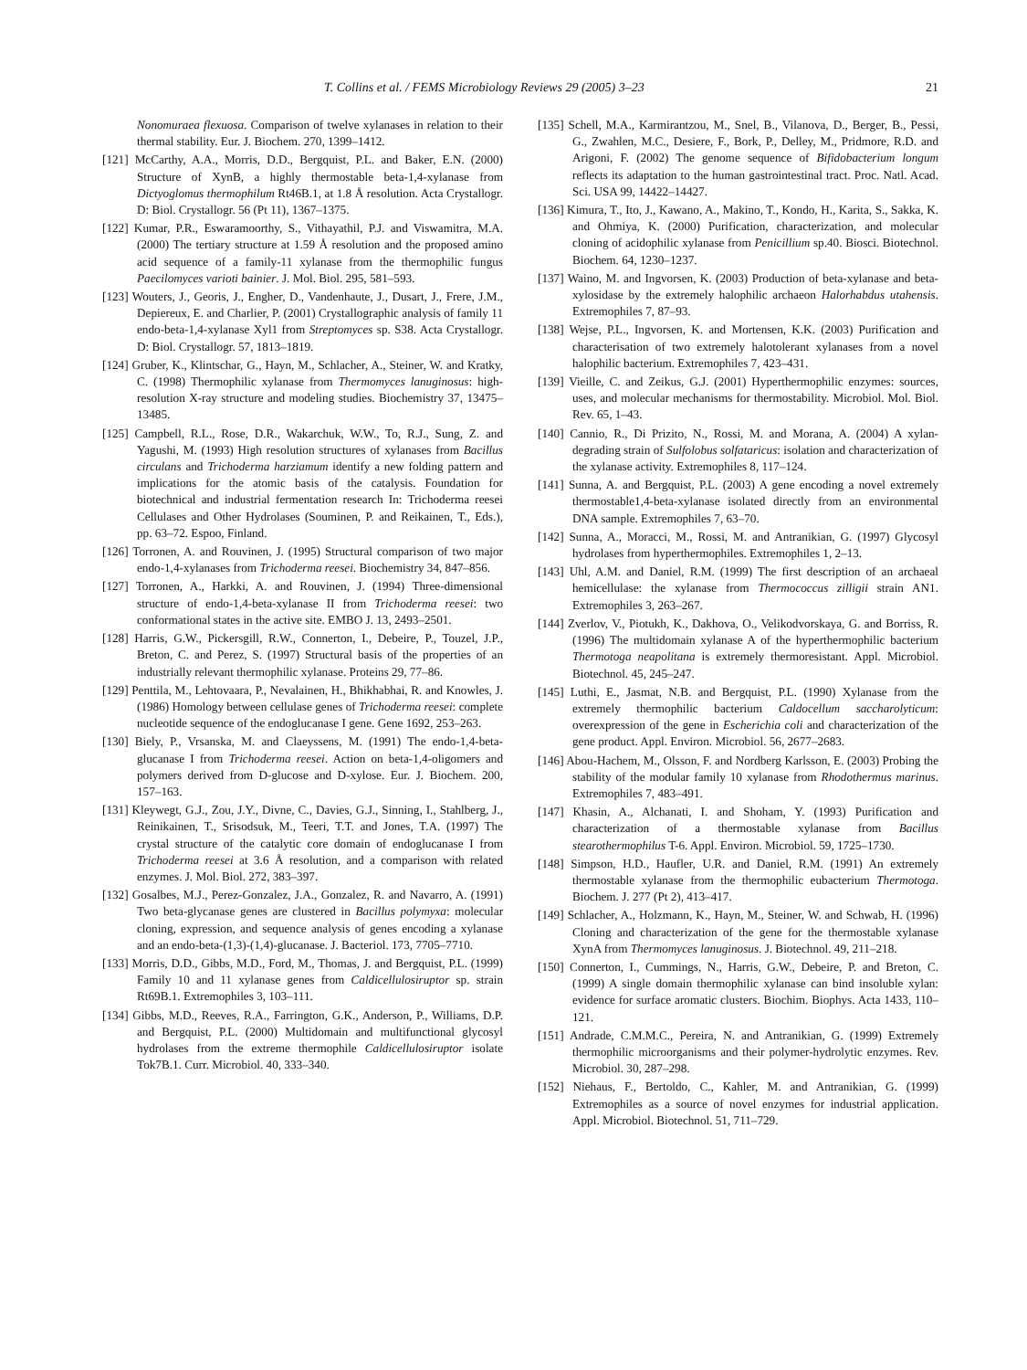T. Collins et al. / FEMS Microbiology Reviews 29 (2005) 3–23 21
Nonomuraea flexuosa. Comparison of twelve xylanases in relation to their thermal stability. Eur. J. Biochem. 270, 1399–1412.
[121] McCarthy, A.A., Morris, D.D., Bergquist, P.L. and Baker, E.N. (2000) Structure of XynB, a highly thermostable beta-1,4-xylanase from Dictyoglomus thermophilum Rt46B.1, at 1.8 Å resolution. Acta Crystallogr. D: Biol. Crystallogr. 56 (Pt 11), 1367–1375.
[122] Kumar, P.R., Eswaramoorthy, S., Vithayathil, P.J. and Viswamitra, M.A. (2000) The tertiary structure at 1.59 Å resolution and the proposed amino acid sequence of a family-11 xylanase from the thermophilic fungus Paecilomyces varioti bainier. J. Mol. Biol. 295, 581–593.
[123] Wouters, J., Georis, J., Engher, D., Vandenhaute, J., Dusart, J., Frere, J.M., Depiereux, E. and Charlier, P. (2001) Crystallographic analysis of family 11 endo-beta-1,4-xylanase Xyl1 from Streptomyces sp. S38. Acta Crystallogr. D: Biol. Crystallogr. 57, 1813–1819.
[124] Gruber, K., Klintschar, G., Hayn, M., Schlacher, A., Steiner, W. and Kratky, C. (1998) Thermophilic xylanase from Thermomyces lanuginosus: high-resolution X-ray structure and modeling studies. Biochemistry 37, 13475–13485.
[125] Campbell, R.L., Rose, D.R., Wakarchuk, W.W., To, R.J., Sung, Z. and Yagushi, M. (1993) High resolution structures of xylanases from Bacillus circulans and Trichoderma harziamum identify a new folding pattern and implications for the atomic basis of the catalysis. Foundation for biotechnical and industrial fermentation research In: Trichoderma reesei Cellulases and Other Hydrolases (Souminen, P. and Reikainen, T., Eds.), pp. 63–72. Espoo, Finland.
[126] Torronen, A. and Rouvinen, J. (1995) Structural comparison of two major endo-1,4-xylanases from Trichoderma reesei. Biochemistry 34, 847–856.
[127] Torronen, A., Harkki, A. and Rouvinen, J. (1994) Three-dimensional structure of endo-1,4-beta-xylanase II from Trichoderma reesei: two conformational states in the active site. EMBO J. 13, 2493–2501.
[128] Harris, G.W., Pickersgill, R.W., Connerton, I., Debeire, P., Touzel, J.P., Breton, C. and Perez, S. (1997) Structural basis of the properties of an industrially relevant thermophilic xylanase. Proteins 29, 77–86.
[129] Penttila, M., Lehtovaara, P., Nevalainen, H., Bhikhabhai, R. and Knowles, J. (1986) Homology between cellulase genes of Trichoderma reesei: complete nucleotide sequence of the endoglucanase I gene. Gene 1692, 253–263.
[130] Biely, P., Vrsanska, M. and Claeyssens, M. (1991) The endo-1,4-beta-glucanase I from Trichoderma reesei. Action on beta-1,4-oligomers and polymers derived from D-glucose and D-xylose. Eur. J. Biochem. 200, 157–163.
[131] Kleywegt, G.J., Zou, J.Y., Divne, C., Davies, G.J., Sinning, I., Stahlberg, J., Reinikainen, T., Srisodsuk, M., Teeri, T.T. and Jones, T.A. (1997) The crystal structure of the catalytic core domain of endoglucanase I from Trichoderma reesei at 3.6 Å resolution, and a comparison with related enzymes. J. Mol. Biol. 272, 383–397.
[132] Gosalbes, M.J., Perez-Gonzalez, J.A., Gonzalez, R. and Navarro, A. (1991) Two beta-glycanase genes are clustered in Bacillus polymyxa: molecular cloning, expression, and sequence analysis of genes encoding a xylanase and an endo-beta-(1,3)-(1,4)-glucanase. J. Bacteriol. 173, 7705–7710.
[133] Morris, D.D., Gibbs, M.D., Ford, M., Thomas, J. and Bergquist, P.L. (1999) Family 10 and 11 xylanase genes from Caldicellulosiruptor sp. strain Rt69B.1. Extremophiles 3, 103–111.
[134] Gibbs, M.D., Reeves, R.A., Farrington, G.K., Anderson, P., Williams, D.P. and Bergquist, P.L. (2000) Multidomain and multifunctional glycosyl hydrolases from the extreme thermophile Caldicellulosiruptor isolate Tok7B.1. Curr. Microbiol. 40, 333–340.
[135] Schell, M.A., Karmirantzou, M., Snel, B., Vilanova, D., Berger, B., Pessi, G., Zwahlen, M.C., Desiere, F., Bork, P., Delley, M., Pridmore, R.D. and Arigoni, F. (2002) The genome sequence of Bifidobacterium longum reflects its adaptation to the human gastrointestinal tract. Proc. Natl. Acad. Sci. USA 99, 14422–14427.
[136] Kimura, T., Ito, J., Kawano, A., Makino, T., Kondo, H., Karita, S., Sakka, K. and Ohmiya, K. (2000) Purification, characterization, and molecular cloning of acidophilic xylanase from Penicillium sp.40. Biosci. Biotechnol. Biochem. 64, 1230–1237.
[137] Waino, M. and Ingvorsen, K. (2003) Production of beta-xylanase and beta-xylosidase by the extremely halophilic archaeon Halorhabdus utahensis. Extremophiles 7, 87–93.
[138] Wejse, P.L., Ingvorsen, K. and Mortensen, K.K. (2003) Purification and characterisation of two extremely halotolerant xylanases from a novel halophilic bacterium. Extremophiles 7, 423–431.
[139] Vieille, C. and Zeikus, G.J. (2001) Hyperthermophilic enzymes: sources, uses, and molecular mechanisms for thermostability. Microbiol. Mol. Biol. Rev. 65, 1–43.
[140] Cannio, R., Di Prizito, N., Rossi, M. and Morana, A. (2004) A xylan-degrading strain of Sulfolobus solfataricus: isolation and characterization of the xylanase activity. Extremophiles 8, 117–124.
[141] Sunna, A. and Bergquist, P.L. (2003) A gene encoding a novel extremely thermostable1,4-beta-xylanase isolated directly from an environmental DNA sample. Extremophiles 7, 63–70.
[142] Sunna, A., Moracci, M., Rossi, M. and Antranikian, G. (1997) Glycosyl hydrolases from hyperthermophiles. Extremophiles 1, 2–13.
[143] Uhl, A.M. and Daniel, R.M. (1999) The first description of an archaeal hemicellulase: the xylanase from Thermococcus zilligii strain AN1. Extremophiles 3, 263–267.
[144] Zverlov, V., Piotukh, K., Dakhova, O., Velikodvorskaya, G. and Borriss, R. (1996) The multidomain xylanase A of the hyperthermophilic bacterium Thermotoga neapolitana is extremely thermoresistant. Appl. Microbiol. Biotechnol. 45, 245–247.
[145] Luthi, E., Jasmat, N.B. and Bergquist, P.L. (1990) Xylanase from the extremely thermophilic bacterium Caldocellum saccharolyticum: overexpression of the gene in Escherichia coli and characterization of the gene product. Appl. Environ. Microbiol. 56, 2677–2683.
[146] Abou-Hachem, M., Olsson, F. and Nordberg Karlsson, E. (2003) Probing the stability of the modular family 10 xylanase from Rhodothermus marinus. Extremophiles 7, 483–491.
[147] Khasin, A., Alchanati, I. and Shoham, Y. (1993) Purification and characterization of a thermostable xylanase from Bacillus stearothermophilus T-6. Appl. Environ. Microbiol. 59, 1725–1730.
[148] Simpson, H.D., Haufler, U.R. and Daniel, R.M. (1991) An extremely thermostable xylanase from the thermophilic eubacterium Thermotoga. Biochem. J. 277 (Pt 2), 413–417.
[149] Schlacher, A., Holzmann, K., Hayn, M., Steiner, W. and Schwab, H. (1996) Cloning and characterization of the gene for the thermostable xylanase XynA from Thermomyces lanuginosus. J. Biotechnol. 49, 211–218.
[150] Connerton, I., Cummings, N., Harris, G.W., Debeire, P. and Breton, C. (1999) A single domain thermophilic xylanase can bind insoluble xylan: evidence for surface aromatic clusters. Biochim. Biophys. Acta 1433, 110–121.
[151] Andrade, C.M.M.C., Pereira, N. and Antranikian, G. (1999) Extremely thermophilic microorganisms and their polymer-hydrolytic enzymes. Rev. Microbiol. 30, 287–298.
[152] Niehaus, F., Bertoldo, C., Kahler, M. and Antranikian, G. (1999) Extremophiles as a source of novel enzymes for industrial application. Appl. Microbiol. Biotechnol. 51, 711–729.